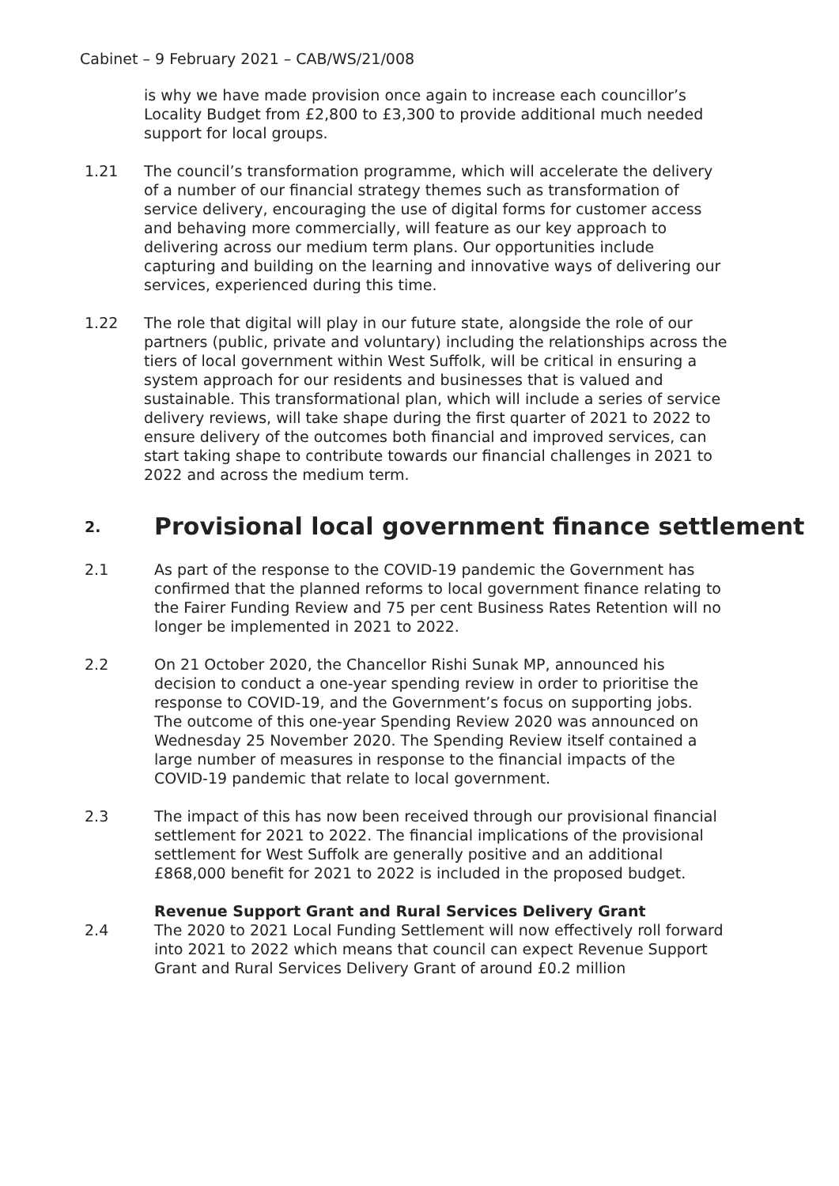Cabinet – 9 February 2021 – CAB/WS/21/008
is why we have made provision once again to increase each councillor’s Locality Budget from £2,800 to £3,300 to provide additional much needed support for local groups.
1.21 The council’s transformation programme, which will accelerate the delivery of a number of our financial strategy themes such as transformation of service delivery, encouraging the use of digital forms for customer access and behaving more commercially, will feature as our key approach to delivering across our medium term plans. Our opportunities include capturing and building on the learning and innovative ways of delivering our services, experienced during this time.
1.22 The role that digital will play in our future state, alongside the role of our partners (public, private and voluntary) including the relationships across the tiers of local government within West Suffolk, will be critical in ensuring a system approach for our residents and businesses that is valued and sustainable. This transformational plan, which will include a series of service delivery reviews, will take shape during the first quarter of 2021 to 2022 to ensure delivery of the outcomes both financial and improved services, can start taking shape to contribute towards our financial challenges in 2021 to 2022 and across the medium term.
2. Provisional local government finance settlement
2.1 As part of the response to the COVID-19 pandemic the Government has confirmed that the planned reforms to local government finance relating to the Fairer Funding Review and 75 per cent Business Rates Retention will no longer be implemented in 2021 to 2022.
2.2 On 21 October 2020, the Chancellor Rishi Sunak MP, announced his decision to conduct a one-year spending review in order to prioritise the response to COVID-19, and the Government’s focus on supporting jobs. The outcome of this one-year Spending Review 2020 was announced on Wednesday 25 November 2020. The Spending Review itself contained a large number of measures in response to the financial impacts of the COVID-19 pandemic that relate to local government.
2.3 The impact of this has now been received through our provisional financial settlement for 2021 to 2022. The financial implications of the provisional settlement for West Suffolk are generally positive and an additional £868,000 benefit for 2021 to 2022 is included in the proposed budget.
Revenue Support Grant and Rural Services Delivery Grant
2.4 The 2020 to 2021 Local Funding Settlement will now effectively roll forward into 2021 to 2022 which means that council can expect Revenue Support Grant and Rural Services Delivery Grant of around £0.2 million